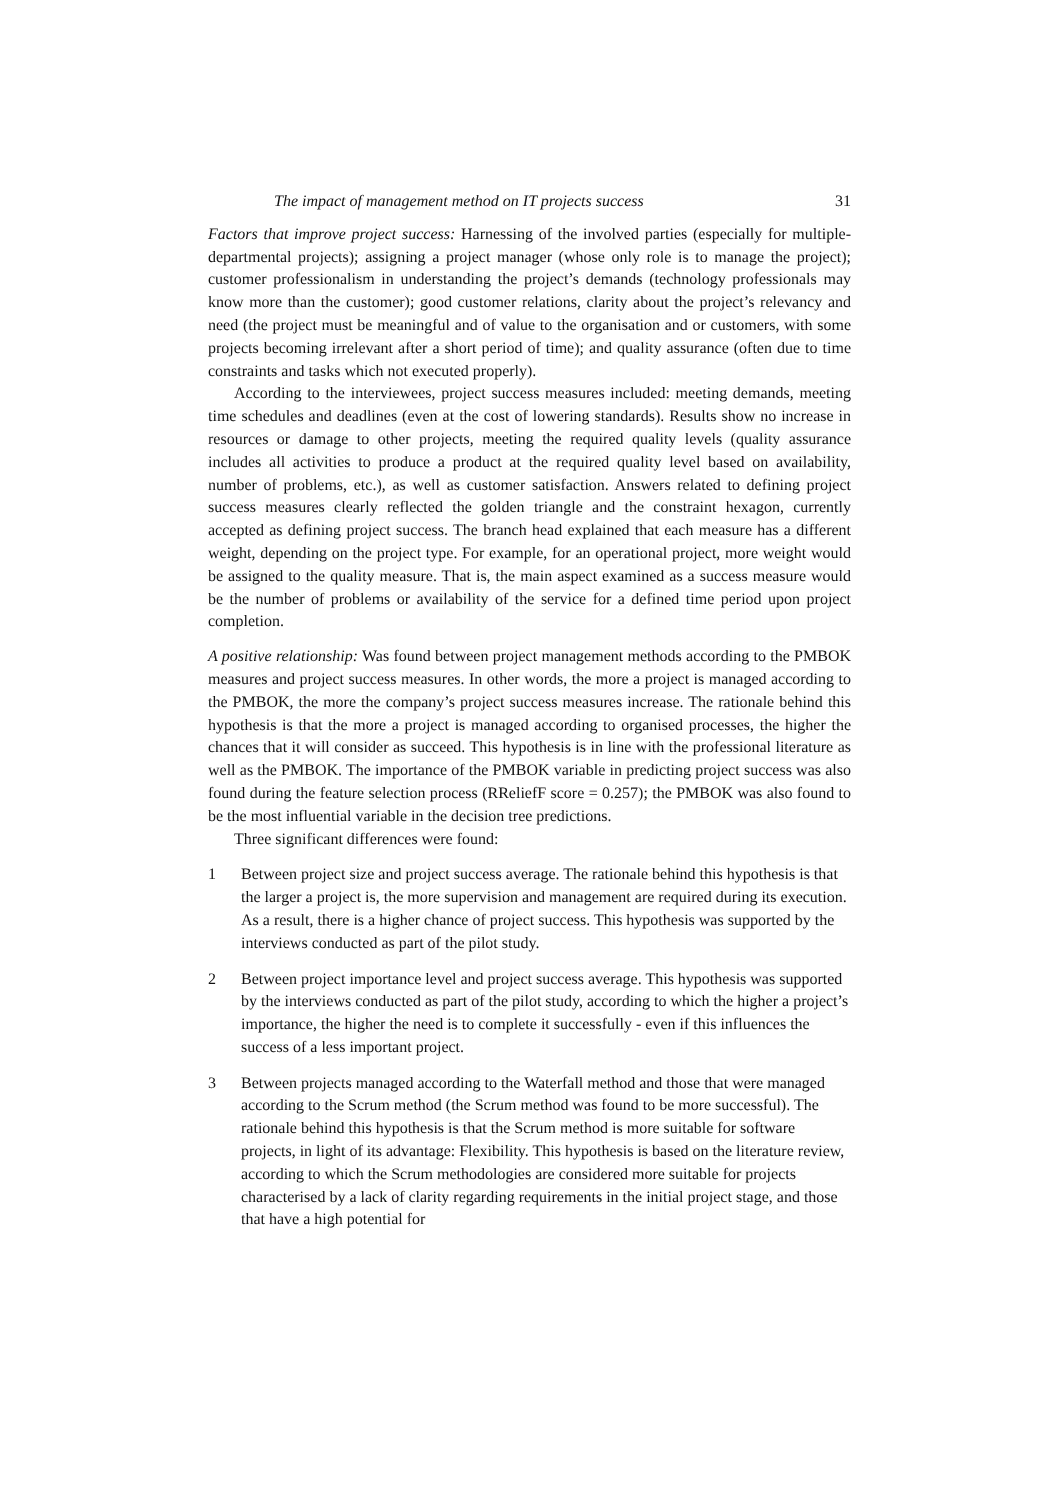The impact of management method on IT projects success 31
Factors that improve project success: Harnessing of the involved parties (especially for multiple-departmental projects); assigning a project manager (whose only role is to manage the project); customer professionalism in understanding the project’s demands (technology professionals may know more than the customer); good customer relations, clarity about the project’s relevancy and need (the project must be meaningful and of value to the organisation and or customers, with some projects becoming irrelevant after a short period of time); and quality assurance (often due to time constraints and tasks which not executed properly).
According to the interviewees, project success measures included: meeting demands, meeting time schedules and deadlines (even at the cost of lowering standards). Results show no increase in resources or damage to other projects, meeting the required quality levels (quality assurance includes all activities to produce a product at the required quality level based on availability, number of problems, etc.), as well as customer satisfaction. Answers related to defining project success measures clearly reflected the golden triangle and the constraint hexagon, currently accepted as defining project success. The branch head explained that each measure has a different weight, depending on the project type. For example, for an operational project, more weight would be assigned to the quality measure. That is, the main aspect examined as a success measure would be the number of problems or availability of the service for a defined time period upon project completion.
A positive relationship: Was found between project management methods according to the PMBOK measures and project success measures. In other words, the more a project is managed according to the PMBOK, the more the company’s project success measures increase. The rationale behind this hypothesis is that the more a project is managed according to organised processes, the higher the chances that it will consider as succeed. This hypothesis is in line with the professional literature as well as the PMBOK. The importance of the PMBOK variable in predicting project success was also found during the feature selection process (RReliefF score = 0.257); the PMBOK was also found to be the most influential variable in the decision tree predictions.
Three significant differences were found:
1 Between project size and project success average. The rationale behind this hypothesis is that the larger a project is, the more supervision and management are required during its execution. As a result, there is a higher chance of project success. This hypothesis was supported by the interviews conducted as part of the pilot study.
2 Between project importance level and project success average. This hypothesis was supported by the interviews conducted as part of the pilot study, according to which the higher a project’s importance, the higher the need is to complete it successfully - even if this influences the success of a less important project.
3 Between projects managed according to the Waterfall method and those that were managed according to the Scrum method (the Scrum method was found to be more successful). The rationale behind this hypothesis is that the Scrum method is more suitable for software projects, in light of its advantage: Flexibility. This hypothesis is based on the literature review, according to which the Scrum methodologies are considered more suitable for projects characterised by a lack of clarity regarding requirements in the initial project stage, and those that have a high potential for